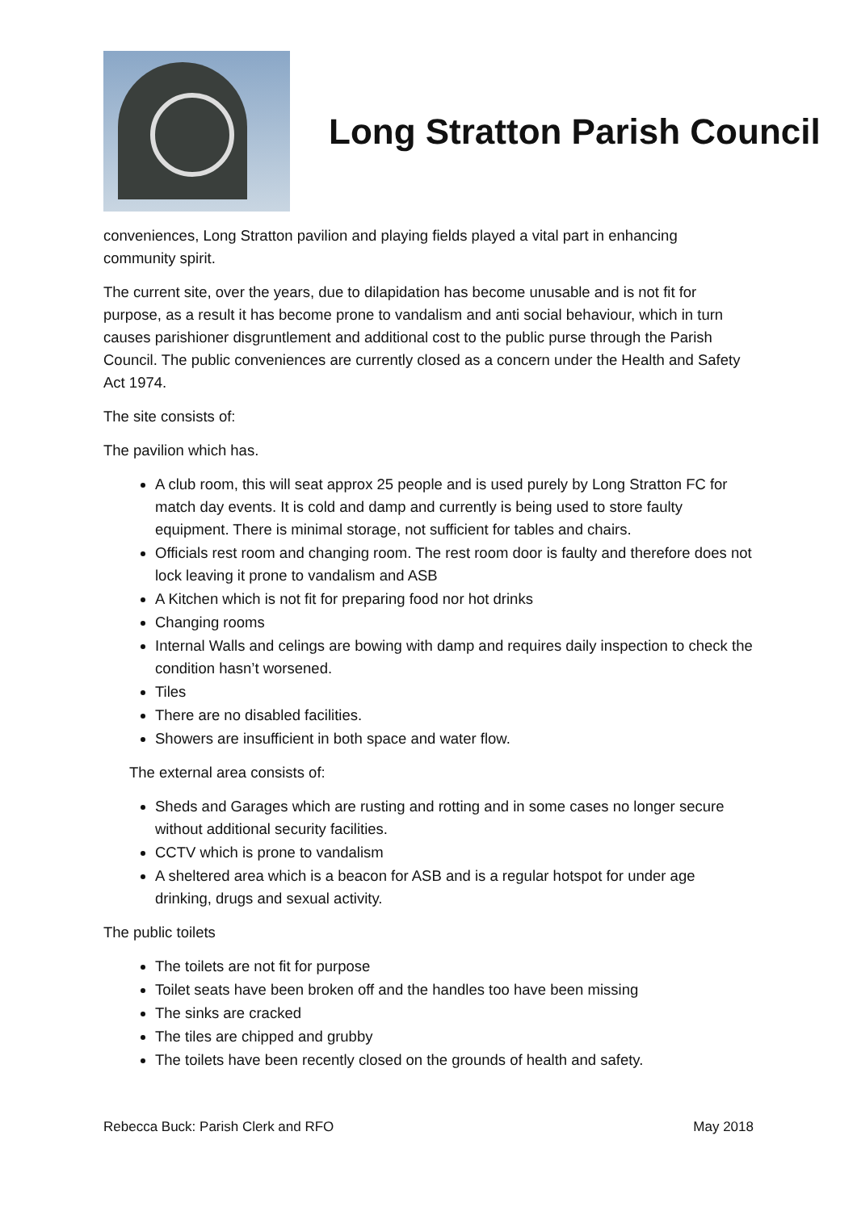Long Stratton Parish Council
conveniences, Long Stratton pavilion and playing fields played a vital part in enhancing community spirit.
The current site, over the years, due to dilapidation has become unusable and is not fit for purpose, as a result it has become prone to vandalism and anti social behaviour, which in turn causes parishioner disgruntlement and additional cost to the public purse through the Parish Council. The public conveniences are currently closed as a concern under the Health and Safety Act 1974.
The site consists of:
The pavilion which has.
A club room, this will seat approx 25 people and is used purely by Long Stratton FC for match day events. It is cold and damp and currently is being used to store faulty equipment. There is minimal storage, not sufficient for tables and chairs.
Officials rest room and changing room. The rest room door is faulty and therefore does not lock leaving it prone to vandalism and ASB
A Kitchen which is not fit for preparing food nor hot drinks
Changing rooms
Internal Walls and celings are bowing with damp and requires daily inspection to check the condition hasn’t worsened.
Tiles
There are no disabled facilities.
Showers are insufficient in both space and water flow.
The external area consists of:
Sheds and Garages which are rusting and rotting and in some cases no longer secure without additional security facilities.
CCTV which is prone to vandalism
A sheltered area which is a beacon for ASB and is a regular hotspot for under age drinking, drugs and sexual activity.
The public toilets
The toilets are not fit for purpose
Toilet seats have been broken off and the handles too have been missing
The sinks are cracked
The tiles are chipped and grubby
The toilets have been recently closed on the grounds of health and safety.
Rebecca Buck: Parish Clerk and RFO May 2018